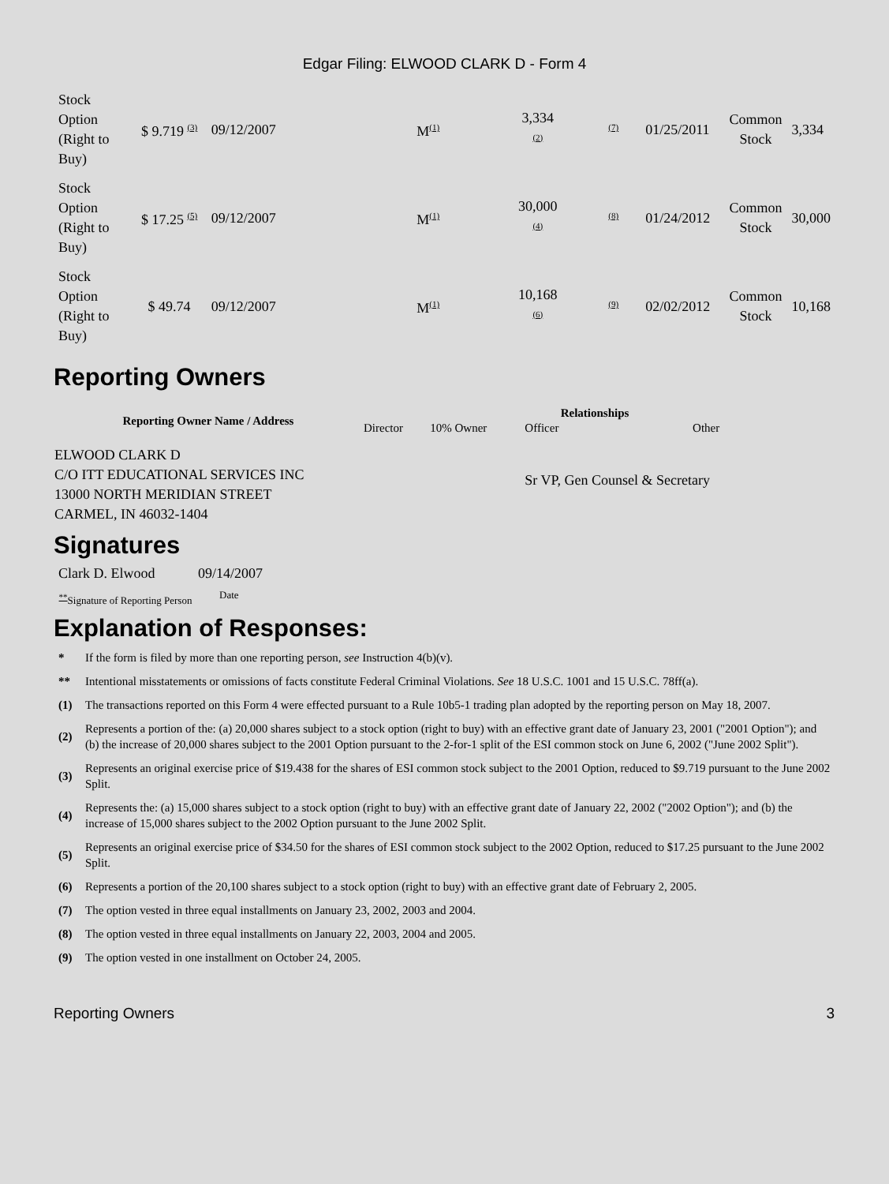Edgar Filing: ELWOOD CLARK D - Form 4
| Stock Option (Right to Buy) | $ 9.719 <sup>(3)</sup> | 09/12/2007 | M<sup>(1)</sup> | 3,334 <sup>(2)</sup> | <sup>(7)</sup> | 01/25/2011 | Common Stock | 3,334 |
| Stock Option (Right to Buy) | $ 17.25 <sup>(5)</sup> | 09/12/2007 | M<sup>(1)</sup> | 30,000 <sup>(4)</sup> | <sup>(8)</sup> | 01/24/2012 | Common Stock | 30,000 |
| Stock Option (Right to Buy) | $ 49.74 | 09/12/2007 | M<sup>(1)</sup> | 10,168 <sup>(6)</sup> | <sup>(9)</sup> | 02/02/2012 | Common Stock | 10,168 |
Reporting Owners
| Reporting Owner Name / Address | Relationships | | | |
| --- | --- | --- | --- | --- |
| | Director | 10% Owner | Officer | Other |
| ELWOOD CLARK D C/O ITT EDUCATIONAL SERVICES INC 13000 NORTH MERIDIAN STREET CARMEL, IN 46032-1404 | | | Sr VP, Gen Counsel & Secretary | |
Signatures
| Clark D. Elwood | 09/14/2007 |
| <sup>**</sup> Signature of Reporting Person | Date |
Explanation of Responses:
| * | If the form is filed by more than one reporting person, see Instruction 4(b)(v). |
| ** | Intentional misstatements or omissions of facts constitute Federal Criminal Violations. See 18 U.S.C. 1001 and 15 U.S.C. 78ff(a). |
| (1) | The transactions reported on this Form 4 were effected pursuant to a Rule 10b5-1 trading plan adopted by the reporting person on May 18, 2007. |
| (2) | Represents a portion of the: (a) 20,000 shares subject to a stock option (right to buy) with an effective grant date of January 23, 2001 ("2001 Option"); and (b) the increase of 20,000 shares subject to the 2001 Option pursuant to the 2-for-1 split of the ESI common stock on June 6, 2002 ("June 2002 Split"). |
| (3) | Represents an original exercise price of $19.438 for the shares of ESI common stock subject to the 2001 Option, reduced to $9.719 pursuant to the June 2002 Split. |
| (4) | Represents the: (a) 15,000 shares subject to a stock option (right to buy) with an effective grant date of January 22, 2002 ("2002 Option"); and (b) the increase of 15,000 shares subject to the 2002 Option pursuant to the June 2002 Split. |
| (5) | Represents an original exercise price of $34.50 for the shares of ESI common stock subject to the 2002 Option, reduced to $17.25 pursuant to the June 2002 Split. |
| (6) | Represents a portion of the 20,100 shares subject to a stock option (right to buy) with an effective grant date of February 2, 2005. |
| (7) | The option vested in three equal installments on January 23, 2002, 2003 and 2004. |
| (8) | The option vested in three equal installments on January 22, 2003, 2004 and 2005. |
| (9) | The option vested in one installment on October 24, 2005. |
Reporting Owners 3